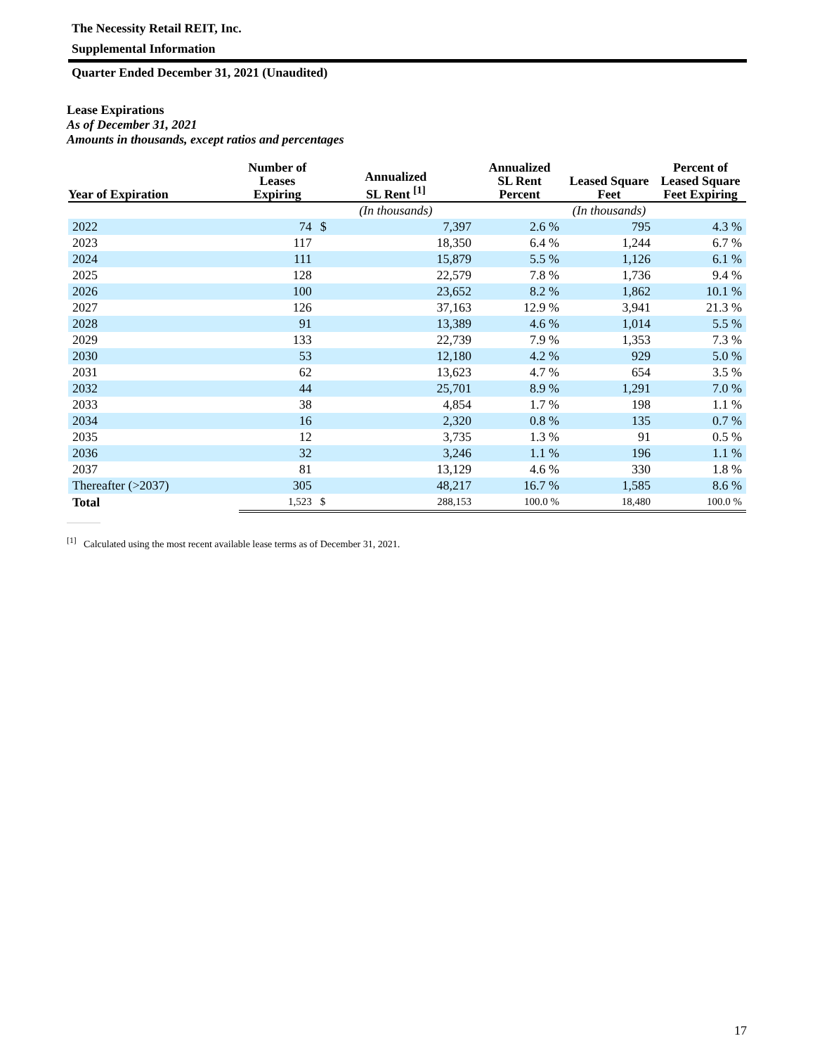The Necessity Retail REIT, Inc.
Supplemental Information
Quarter Ended December 31, 2021 (Unaudited)
Lease Expirations
As of December 31, 2021
Amounts in thousands, except ratios and percentages
| Year of Expiration | Number of Leases Expiring | Annualized SL Rent <sup>[1]</sup> | | Annualized SL Rent Percent | Leased Square Feet | Percent of Leased Square Feet Expiring |
| --- | --- | --- | --- | --- | --- | --- |
| | | (In thousands) | | | (In thousands) | |
| 2022 | 74 | $ | 7,397 | 2.6 % | 795 | 4.3 % |
| 2023 | 117 | | 18,350 | 6.4 % | 1,244 | 6.7 % |
| 2024 | 111 | | 15,879 | 5.5 % | 1,126 | 6.1 % |
| 2025 | 128 | | 22,579 | 7.8 % | 1,736 | 9.4 % |
| 2026 | 100 | | 23,652 | 8.2 % | 1,862 | 10.1 % |
| 2027 | 126 | | 37,163 | 12.9 % | 3,941 | 21.3 % |
| 2028 | 91 | | 13,389 | 4.6 % | 1,014 | 5.5 % |
| 2029 | 133 | | 22,739 | 7.9 % | 1,353 | 7.3 % |
| 2030 | 53 | | 12,180 | 4.2 % | 929 | 5.0 % |
| 2031 | 62 | | 13,623 | 4.7 % | 654 | 3.5 % |
| 2032 | 44 | | 25,701 | 8.9 % | 1,291 | 7.0 % |
| 2033 | 38 | | 4,854 | 1.7 % | 198 | 1.1 % |
| 2034 | 16 | | 2,320 | 0.8 % | 135 | 0.7 % |
| 2035 | 12 | | 3,735 | 1.3 % | 91 | 0.5 % |
| 2036 | 32 | | 3,246 | 1.1 % | 196 | 1.1 % |
| 2037 | 81 | | 13,129 | 4.6 % | 330 | 1.8 % |
| Thereafter (>2037) | 305 | | 48,217 | 16.7 % | 1,585 | 8.6 % |
| Total | 1,523 | $ | 288,153 | 100.0 % | 18,480 | 100.0 % |
<sup>[1]</sup> Calculated using the most recent available lease terms as of December 31, 2021.
17